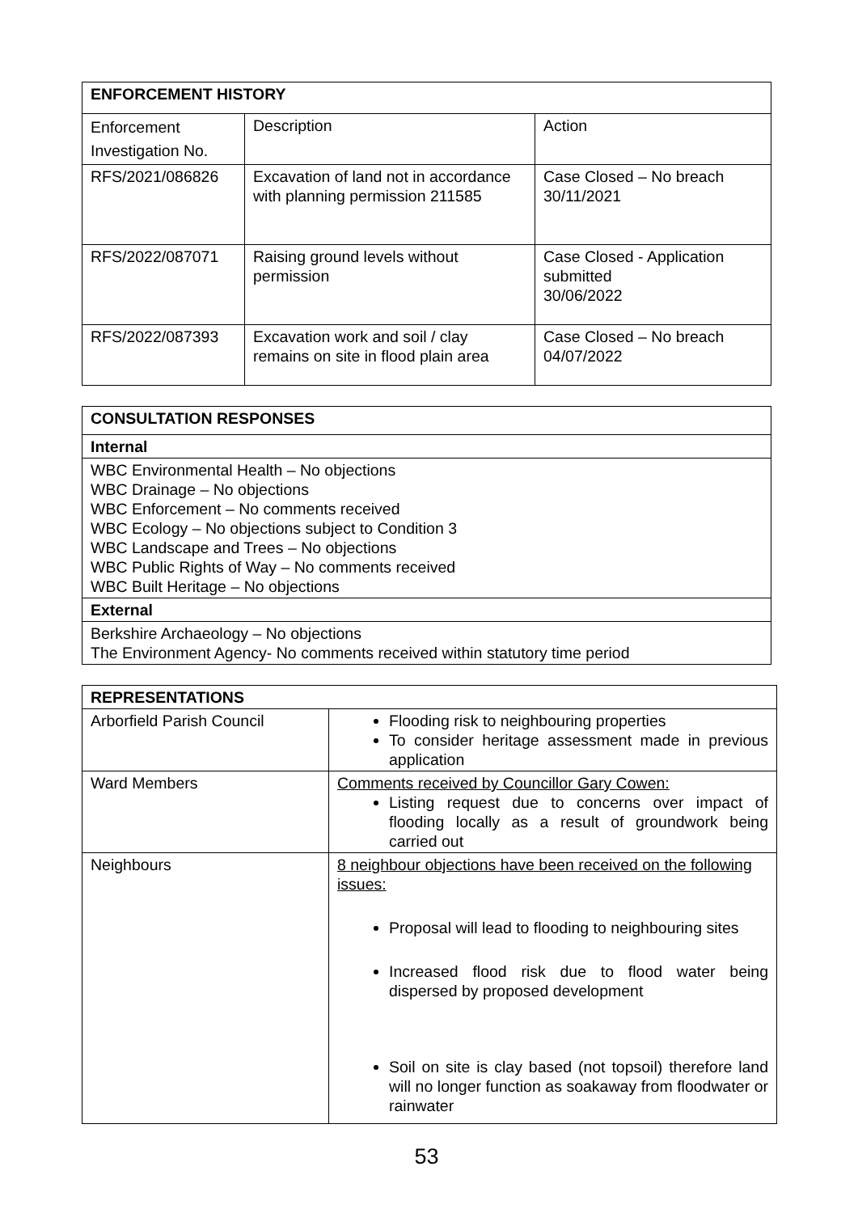| ENFORCEMENT HISTORY | | |
| --- | --- | --- |
| Enforcement Investigation No. | Description | Action |
| RFS/2021/086826 | Excavation of land not in accordance with planning permission 211585 | Case Closed – No breach 30/11/2021 |
| RFS/2022/087071 | Raising ground levels without permission | Case Closed - Application submitted 30/06/2022 |
| RFS/2022/087393 | Excavation work and soil / clay remains on site in flood plain area | Case Closed – No breach 04/07/2022 |
| CONSULTATION RESPONSES |
| --- |
| Internal |
| WBC Environmental Health – No objections WBC Drainage – No objections WBC Enforcement – No comments received WBC Ecology – No objections subject to Condition 3 WBC Landscape and Trees – No objections WBC Public Rights of Way – No comments received WBC Built Heritage – No objections |
| External |
| Berkshire Archaeology – No objections The Environment Agency- No comments received within statutory time period |
| REPRESENTATIONS | |
| --- | --- |
| Arborfield Parish Council | Flooding risk to neighbouring properties To consider heritage assessment made in previous application |
| Ward Members | Comments received by Councillor Gary Cowen: Listing request due to concerns over impact of flooding locally as a result of groundwork being carried out |
| Neighbours | 8 neighbour objections have been received on the following issues: Proposal will lead to flooding to neighbouring sites Increased flood risk due to flood water being dispersed by proposed development Soil on site is clay based (not topsoil) therefore land will no longer function as soakaway from floodwater or rainwater |
53